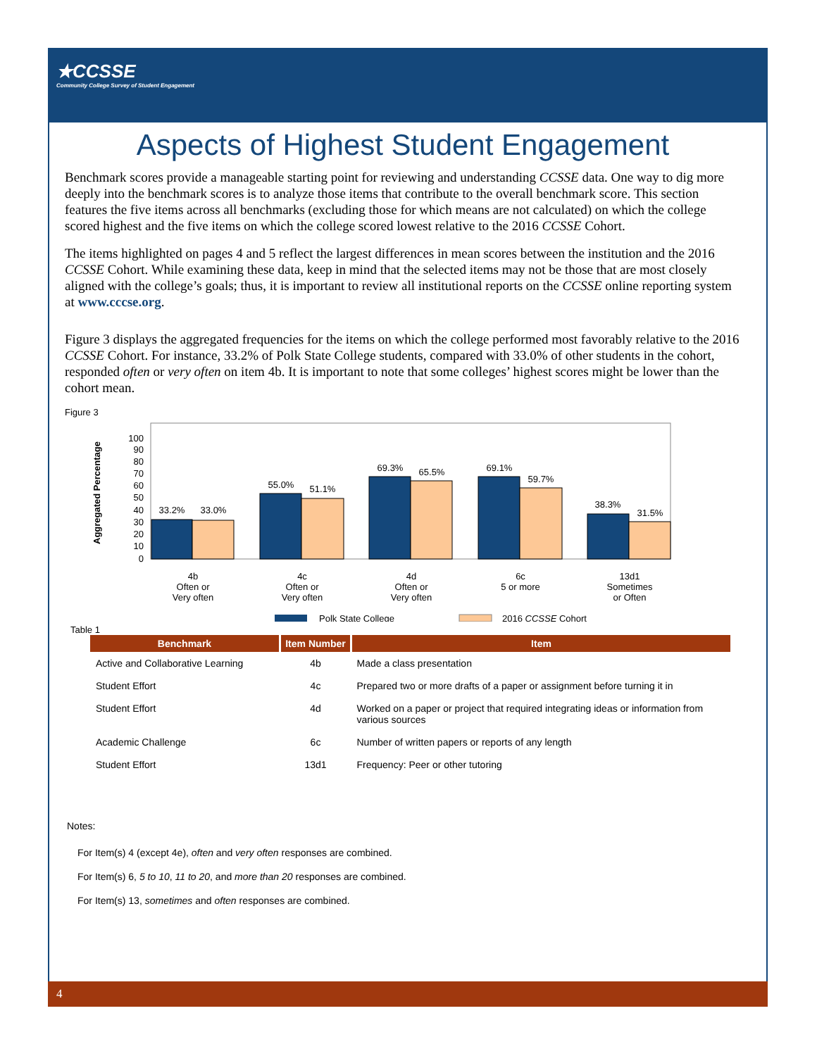★CCSSE
Community College Survey of Student Engagement
Aspects of Highest Student Engagement
Benchmark scores provide a manageable starting point for reviewing and understanding CCSSE data. One way to dig more deeply into the benchmark scores is to analyze those items that contribute to the overall benchmark score. This section features the five items across all benchmarks (excluding those for which means are not calculated) on which the college scored highest and the five items on which the college scored lowest relative to the 2016 CCSSE Cohort.
The items highlighted on pages 4 and 5 reflect the largest differences in mean scores between the institution and the 2016 CCSSE Cohort. While examining these data, keep in mind that the selected items may not be those that are most closely aligned with the college’s goals; thus, it is important to review all institutional reports on the CCSSE online reporting system at www.cccse.org.
Figure 3 displays the aggregated frequencies for the items on which the college performed most favorably relative to the 2016 CCSSE Cohort. For instance, 33.2% of Polk State College students, compared with 33.0% of other students in the cohort, responded often or very often on item 4b. It is important to note that some colleges’ highest scores might be lower than the cohort mean.
Figure 3
Aggregated Percentage
100
90
80
70
60
50
40
30
20
10
0
33.2%
33.0%
55.0%
51.1%
69.3%
65.5%
69.1%
59.7%
38.3%
31.5%
4b
Often or
Very often
4c
Often or
Very often
4d
Often or
Very often
6c
5 or more
13d1
Sometimes
or Often
Polk State College
2016 CCSSE Cohort
Table 1
| Benchmark | Item Number | Item |
| --- | --- | --- |
| Active and Collaborative Learning | 4b | Made a class presentation |
| Student Effort | 4c | Prepared two or more drafts of a paper or assignment before turning it in |
| Student Effort | 4d | Worked on a paper or project that required integrating ideas or information from various sources |
| Academic Challenge | 6c | Number of written papers or reports of any length |
| Student Effort | 13d1 | Frequency: Peer or other tutoring |
Notes:
For Item(s) 4 (except 4e), often and very often responses are combined.
For Item(s) 6, 5 to 10, 11 to 20, and more than 20 responses are combined.
For Item(s) 13, sometimes and often responses are combined.
4